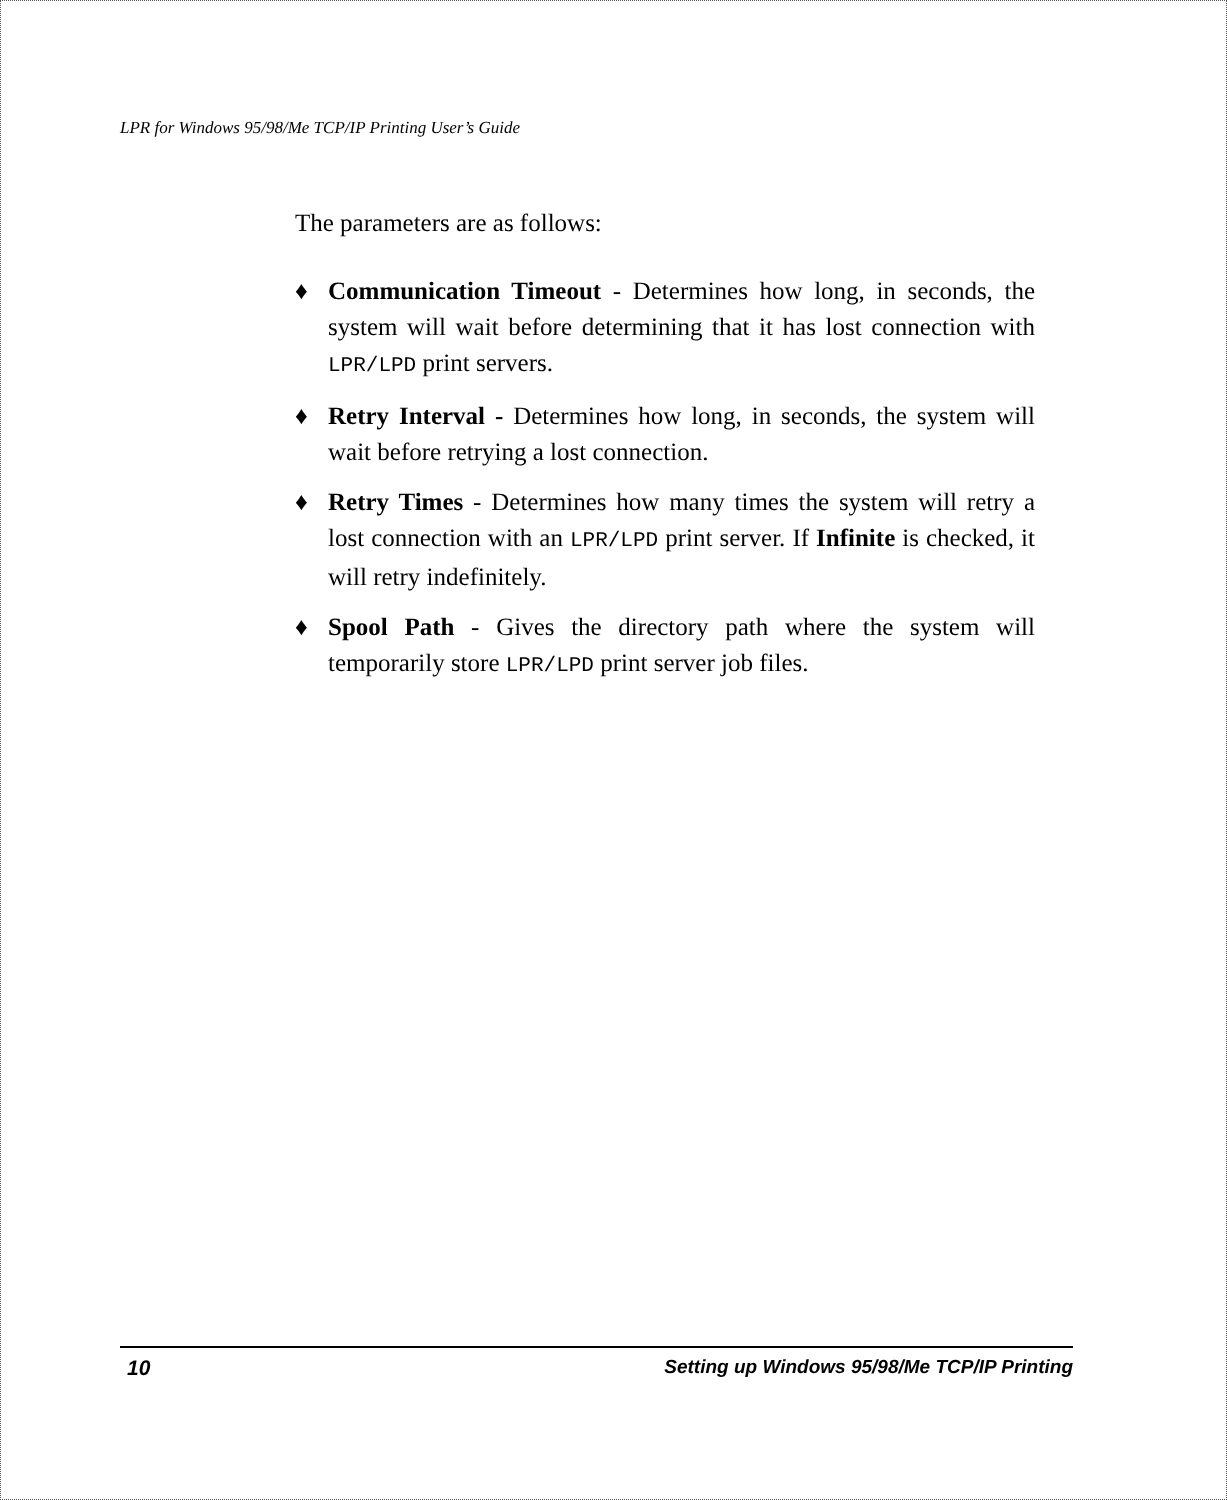LPR for Windows 95/98/Me TCP/IP Printing User’s Guide
The parameters are as follows:
♦ Communication Timeout - Determines how long, in seconds, the system will wait before determining that it has lost connection with LPR/LPD print servers.
♦ Retry Interval - Determines how long, in seconds, the system will wait before retrying a lost connection.
♦ Retry Times - Determines how many times the system will retry a lost connection with an LPR/LPD print server. If Infinite is checked, it will retry indefinitely.
♦ Spool Path - Gives the directory path where the system will temporarily store LPR/LPD print server job files.
10 Setting up Windows 95/98/Me TCP/IP Printing